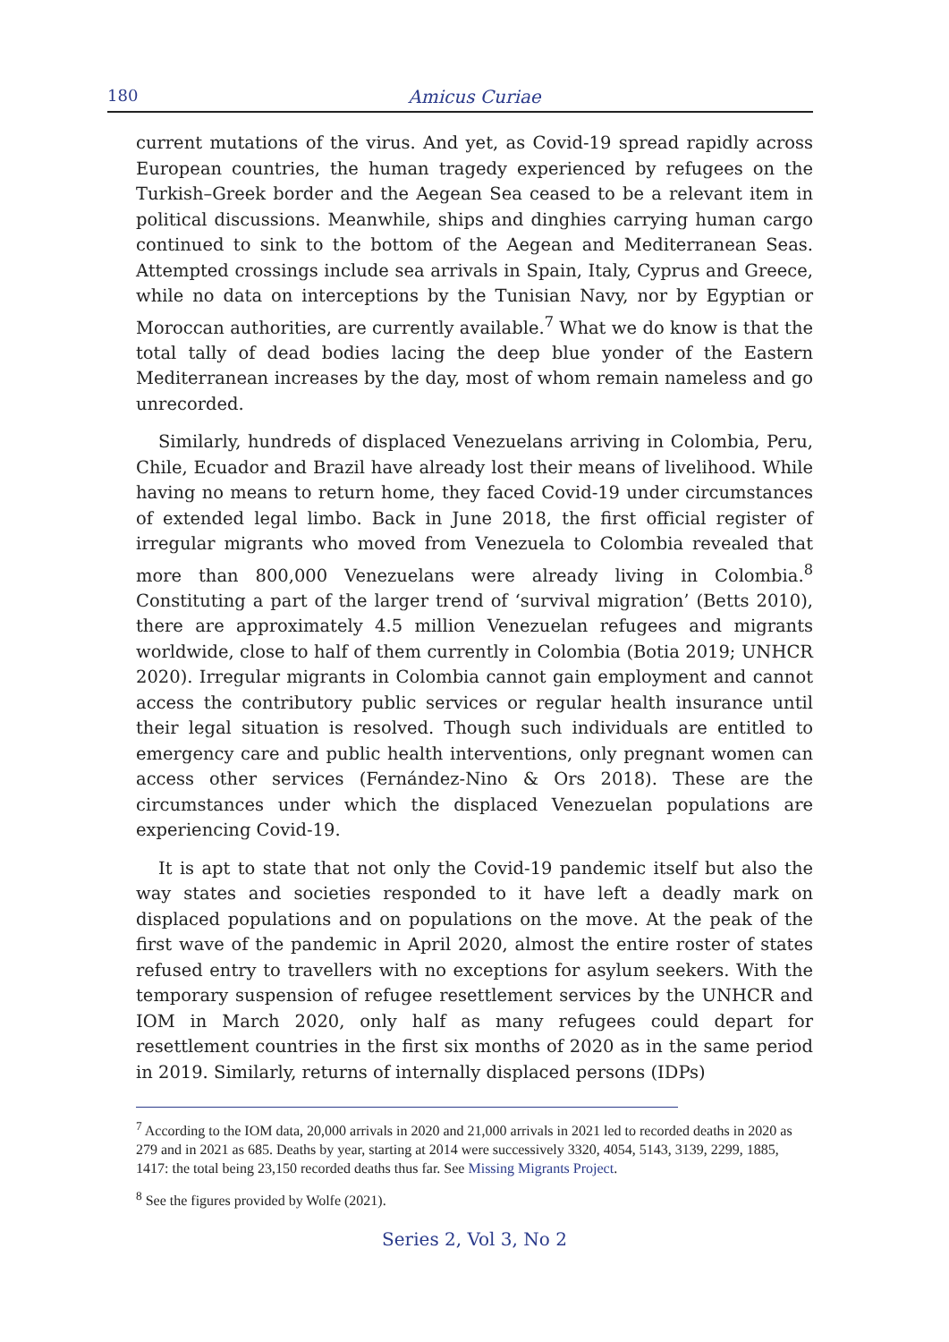180 Amicus Curiae
current mutations of the virus. And yet, as Covid-19 spread rapidly across European countries, the human tragedy experienced by refugees on the Turkish–Greek border and the Aegean Sea ceased to be a relevant item in political discussions. Meanwhile, ships and dinghies carrying human cargo continued to sink to the bottom of the Aegean and Mediterranean Seas. Attempted crossings include sea arrivals in Spain, Italy, Cyprus and Greece, while no data on interceptions by the Tunisian Navy, nor by Egyptian or Moroccan authorities, are currently available.<sup>7</sup> What we do know is that the total tally of dead bodies lacing the deep blue yonder of the Eastern Mediterranean increases by the day, most of whom remain nameless and go unrecorded.
Similarly, hundreds of displaced Venezuelans arriving in Colombia, Peru, Chile, Ecuador and Brazil have already lost their means of livelihood. While having no means to return home, they faced Covid-19 under circumstances of extended legal limbo. Back in June 2018, the first official register of irregular migrants who moved from Venezuela to Colombia revealed that more than 800,000 Venezuelans were already living in Colombia.<sup>8</sup> Constituting a part of the larger trend of ‘survival migration’ (Betts 2010), there are approximately 4.5 million Venezuelan refugees and migrants worldwide, close to half of them currently in Colombia (Botia 2019; UNHCR 2020). Irregular migrants in Colombia cannot gain employment and cannot access the contributory public services or regular health insurance until their legal situation is resolved. Though such individuals are entitled to emergency care and public health interventions, only pregnant women can access other services (Fernández-Nino & Ors 2018). These are the circumstances under which the displaced Venezuelan populations are experiencing Covid-19.
It is apt to state that not only the Covid-19 pandemic itself but also the way states and societies responded to it have left a deadly mark on displaced populations and on populations on the move. At the peak of the first wave of the pandemic in April 2020, almost the entire roster of states refused entry to travellers with no exceptions for asylum seekers. With the temporary suspension of refugee resettlement services by the UNHCR and IOM in March 2020, only half as many refugees could depart for resettlement countries in the first six months of 2020 as in the same period in 2019. Similarly, returns of internally displaced persons (IDPs)
<sup>7</sup> According to the IOM data, 20,000 arrivals in 2020 and 21,000 arrivals in 2021 led to recorded deaths in 2020 as 279 and in 2021 as 685. Deaths by year, starting at 2014 were successively 3320, 4054, 5143, 3139, 2299, 1885, 1417: the total being 23,150 recorded deaths thus far. See Missing Migrants Project.
<sup>8</sup> See the figures provided by Wolfe (2021).
Series 2, Vol 3, No 2